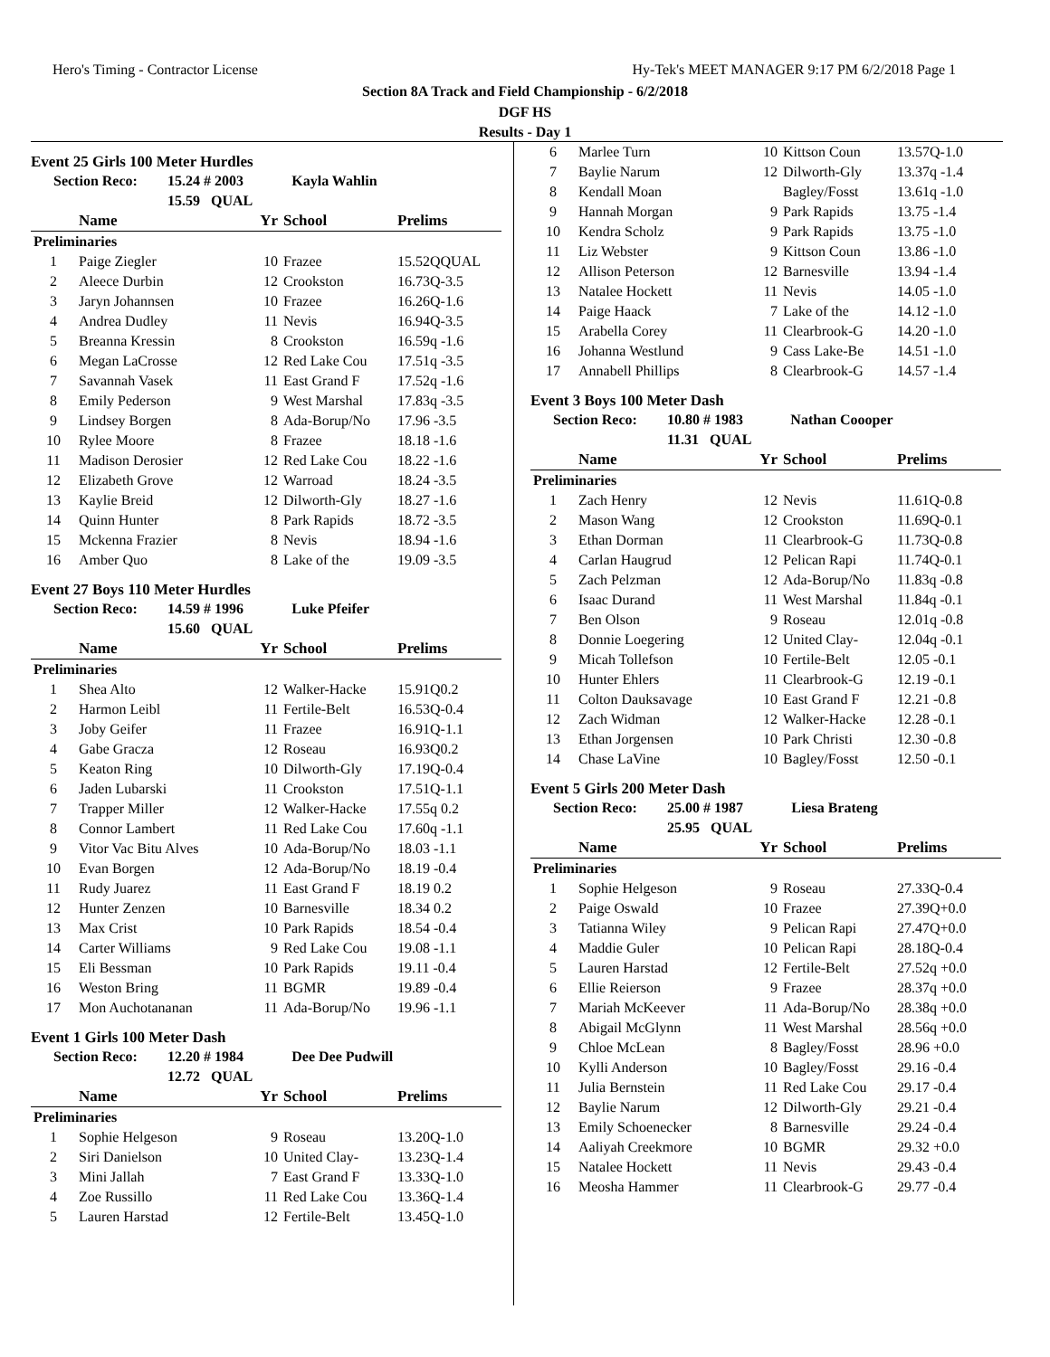Hero's Timing - Contractor License
Hy-Tek's MEET MANAGER 9:17 PM 6/2/2018 Page 1
Section 8A Track and Field Championship - 6/2/2018
DGF HS
Results - Day 1
Event 25 Girls 100 Meter Hurdles
| Section Reco: | 15.24 # 2003 | Kayla Wahlin |
| | 15.59 QUAL | |
| | Name | Yr | School | Prelims |
| --- | --- | --- | --- | --- |
| Preliminaries | | | | |
| 1 | Paige Ziegler | 10 | Frazee | 15.52QQUAL |
| 2 | Aleece Durbin | 12 | Crookston | 16.73Q-3.5 |
| 3 | Jaryn Johannsen | 10 | Frazee | 16.26Q-1.6 |
| 4 | Andrea Dudley | 11 | Nevis | 16.94Q-3.5 |
| 5 | Breanna Kressin | 8 | Crookston | 16.59q -1.6 |
| 6 | Megan LaCrosse | 12 | Red Lake Cou | 17.51q -3.5 |
| 7 | Savannah Vasek | 11 | East Grand F | 17.52q -1.6 |
| 8 | Emily Pederson | 9 | West Marshal | 17.83q -3.5 |
| 9 | Lindsey Borgen | 8 | Ada-Borup/No | 17.96 -3.5 |
| 10 | Rylee Moore | 8 | Frazee | 18.18 -1.6 |
| 11 | Madison Derosier | 12 | Red Lake Cou | 18.22 -1.6 |
| 12 | Elizabeth Grove | 12 | Warroad | 18.24 -3.5 |
| 13 | Kaylie Breid | 12 | Dilworth-Gly | 18.27 -1.6 |
| 14 | Quinn Hunter | 8 | Park Rapids | 18.72 -3.5 |
| 15 | Mckenna Frazier | 8 | Nevis | 18.94 -1.6 |
| 16 | Amber Quo | 8 | Lake of the | 19.09 -3.5 |
Event 27 Boys 110 Meter Hurdles
| Section Reco: | 14.59 # 1996 | Luke Pfeifer |
| | 15.60 QUAL | |
| | Name | Yr | School | Prelims |
| --- | --- | --- | --- | --- |
| Preliminaries | | | | |
| 1 | Shea Alto | 12 | Walker-Hacke | 15.91Q0.2 |
| 2 | Harmon Leibl | 11 | Fertile-Belt | 16.53Q-0.4 |
| 3 | Joby Geifer | 11 | Frazee | 16.91Q-1.1 |
| 4 | Gabe Gracza | 12 | Roseau | 16.93Q0.2 |
| 5 | Keaton Ring | 10 | Dilworth-Gly | 17.19Q-0.4 |
| 6 | Jaden Lubarski | 11 | Crookston | 17.51Q-1.1 |
| 7 | Trapper Miller | 12 | Walker-Hacke | 17.55q 0.2 |
| 8 | Connor Lambert | 11 | Red Lake Cou | 17.60q -1.1 |
| 9 | Vitor Vac Bitu Alves | 10 | Ada-Borup/No | 18.03 -1.1 |
| 10 | Evan Borgen | 12 | Ada-Borup/No | 18.19 -0.4 |
| 11 | Rudy Juarez | 11 | East Grand F | 18.19 0.2 |
| 12 | Hunter Zenzen | 10 | Barnesville | 18.34 0.2 |
| 13 | Max Crist | 10 | Park Rapids | 18.54 -0.4 |
| 14 | Carter Williams | 9 | Red Lake Cou | 19.08 -1.1 |
| 15 | Eli Bessman | 10 | Park Rapids | 19.11 -0.4 |
| 16 | Weston Bring | 11 | BGMR | 19.89 -0.4 |
| 17 | Mon Auchotananan | 11 | Ada-Borup/No | 19.96 -1.1 |
Event 1 Girls 100 Meter Dash
| Section Reco: | 12.20 # 1984 | Dee Dee Pudwill |
| | 12.72 QUAL | |
| | Name | Yr | School | Prelims |
| --- | --- | --- | --- | --- |
| Preliminaries | | | | |
| 1 | Sophie Helgeson | 9 | Roseau | 13.20Q-1.0 |
| 2 | Siri Danielson | 10 | United Clay- | 13.23Q-1.4 |
| 3 | Mini Jallah | 7 | East Grand F | 13.33Q-1.0 |
| 4 | Zoe Russillo | 11 | Red Lake Cou | 13.36Q-1.4 |
| 5 | Lauren Harstad | 12 | Fertile-Belt | 13.45Q-1.0 |
| 6 | Marlee Turn | 10 | Kittson Coun | 13.57Q-1.0 |
| 7 | Baylie Narum | 12 | Dilworth-Gly | 13.37q -1.4 |
| 8 | Kendall Moan | | Bagley/Fosst | 13.61q -1.0 |
| 9 | Hannah Morgan | 9 | Park Rapids | 13.75 -1.4 |
| 10 | Kendra Scholz | 9 | Park Rapids | 13.75 -1.0 |
| 11 | Liz Webster | 9 | Kittson Coun | 13.86 -1.0 |
| 12 | Allison Peterson | 12 | Barnesville | 13.94 -1.4 |
| 13 | Natalee Hockett | 11 | Nevis | 14.05 -1.0 |
| 14 | Paige Haack | 7 | Lake of the | 14.12 -1.0 |
| 15 | Arabella Corey | 11 | Clearbrook-G | 14.20 -1.0 |
| 16 | Johanna Westlund | 9 | Cass Lake-Be | 14.51 -1.0 |
| 17 | Annabell Phillips | 8 | Clearbrook-G | 14.57 -1.4 |
Event 3 Boys 100 Meter Dash
| Section Reco: | 10.80 # 1983 | Nathan Coooper |
| | 11.31 QUAL | |
| | Name | Yr | School | Prelims |
| --- | --- | --- | --- | --- |
| Preliminaries | | | | |
| 1 | Zach Henry | 12 | Nevis | 11.61Q-0.8 |
| 2 | Mason Wang | 12 | Crookston | 11.69Q-0.1 |
| 3 | Ethan Dorman | 11 | Clearbrook-G | 11.73Q-0.8 |
| 4 | Carlan Haugrud | 12 | Pelican Rapi | 11.74Q-0.1 |
| 5 | Zach Pelzman | 12 | Ada-Borup/No | 11.83q -0.8 |
| 6 | Isaac Durand | 11 | West Marshal | 11.84q -0.1 |
| 7 | Ben Olson | 9 | Roseau | 12.01q -0.8 |
| 8 | Donnie Loegering | 12 | United Clay- | 12.04q -0.1 |
| 9 | Micah Tollefson | 10 | Fertile-Belt | 12.05 -0.1 |
| 10 | Hunter Ehlers | 11 | Clearbrook-G | 12.19 -0.1 |
| 11 | Colton Dauksavage | 10 | East Grand F | 12.21 -0.8 |
| 12 | Zach Widman | 12 | Walker-Hacke | 12.28 -0.1 |
| 13 | Ethan Jorgensen | 10 | Park Christi | 12.30 -0.8 |
| 14 | Chase LaVine | 10 | Bagley/Fosst | 12.50 -0.1 |
Event 5 Girls 200 Meter Dash
| Section Reco: | 25.00 # 1987 | Liesa Brateng |
| | 25.95 QUAL | |
| | Name | Yr | School | Prelims |
| --- | --- | --- | --- | --- |
| Preliminaries | | | | |
| 1 | Sophie Helgeson | 9 | Roseau | 27.33Q-0.4 |
| 2 | Paige Oswald | 10 | Frazee | 27.39Q+0.0 |
| 3 | Tatianna Wiley | 9 | Pelican Rapi | 27.47Q+0.0 |
| 4 | Maddie Guler | 10 | Pelican Rapi | 28.18Q-0.4 |
| 5 | Lauren Harstad | 12 | Fertile-Belt | 27.52q +0.0 |
| 6 | Ellie Reierson | 9 | Frazee | 28.37q +0.0 |
| 7 | Mariah McKeever | 11 | Ada-Borup/No | 28.38q +0.0 |
| 8 | Abigail McGlynn | 11 | West Marshal | 28.56q +0.0 |
| 9 | Chloe McLean | 8 | Bagley/Fosst | 28.96 +0.0 |
| 10 | Kylli Anderson | 10 | Bagley/Fosst | 29.16 -0.4 |
| 11 | Julia Bernstein | 11 | Red Lake Cou | 29.17 -0.4 |
| 12 | Baylie Narum | 12 | Dilworth-Gly | 29.21 -0.4 |
| 13 | Emily Schoenecker | 8 | Barnesville | 29.24 -0.4 |
| 14 | Aaliyah Creekmore | 10 | BGMR | 29.32 +0.0 |
| 15 | Natalee Hockett | 11 | Nevis | 29.43 -0.4 |
| 16 | Meosha Hammer | 11 | Clearbrook-G | 29.77 -0.4 |